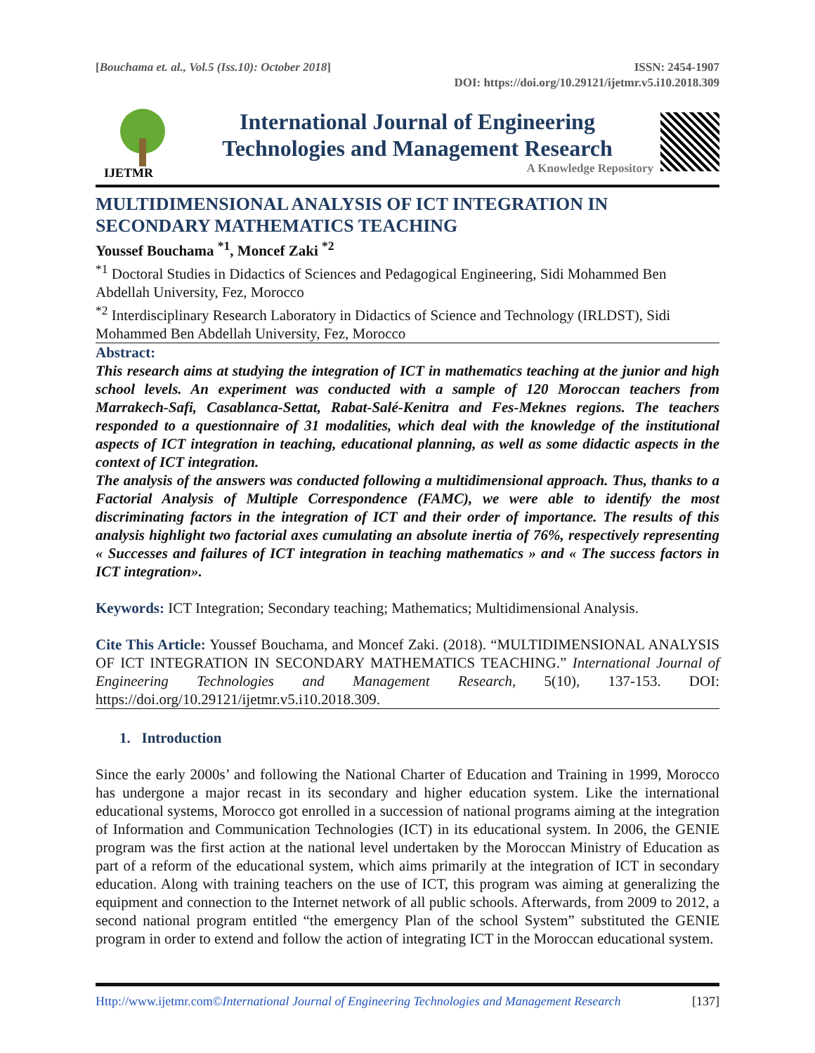[Bouchama et. al., Vol.5 (Iss.10): October 2018]
ISSN: 2454-1907
DOI: https://doi.org/10.29121/ijetmr.v5.i10.2018.309
IJETMR
International Journal of Engineering
Technologies and Management Research
A Knowledge Repository
MULTIDIMENSIONAL ANALYSIS OF ICT INTEGRATION IN
SECONDARY MATHEMATICS TEACHING
Youssef Bouchama <sup>*1</sup>, Moncef Zaki <sup>*2</sup>
<sup>*1</sup> Doctoral Studies in Didactics of Sciences and Pedagogical Engineering, Sidi Mohammed Ben Abdellah University, Fez, Morocco
<sup>*2</sup> Interdisciplinary Research Laboratory in Didactics of Science and Technology (IRLDST), Sidi Mohammed Ben Abdellah University, Fez, Morocco
Abstract:
This research aims at studying the integration of ICT in mathematics teaching at the junior and high school levels. An experiment was conducted with a sample of 120 Moroccan teachers from Marrakech-Safi, Casablanca-Settat, Rabat-Salé-Kenitra and Fes-Meknes regions. The teachers responded to a questionnaire of 31 modalities, which deal with the knowledge of the institutional aspects of ICT integration in teaching, educational planning, as well as some didactic aspects in the context of ICT integration.
The analysis of the answers was conducted following a multidimensional approach. Thus, thanks to a Factorial Analysis of Multiple Correspondence (FAMC), we were able to identify the most discriminating factors in the integration of ICT and their order of importance. The results of this analysis highlight two factorial axes cumulating an absolute inertia of 76%, respectively representing « Successes and failures of ICT integration in teaching mathematics » and « The success factors in ICT integration».
Keywords: ICT Integration; Secondary teaching; Mathematics; Multidimensional Analysis.
Cite This Article: Youssef Bouchama, and Moncef Zaki. (2018). “MULTIDIMENSIONAL ANALYSIS OF ICT INTEGRATION IN SECONDARY MATHEMATICS TEACHING.” International Journal of Engineering Technologies and Management Research, 5(10), 137-153. DOI: https://doi.org/10.29121/ijetmr.v5.i10.2018.309.
1. Introduction
Since the early 2000s’ and following the National Charter of Education and Training in 1999, Morocco has undergone a major recast in its secondary and higher education system. Like the international educational systems, Morocco got enrolled in a succession of national programs aiming at the integration of Information and Communication Technologies (ICT) in its educational system. In 2006, the GENIE program was the first action at the national level undertaken by the Moroccan Ministry of Education as part of a reform of the educational system, which aims primarily at the integration of ICT in secondary education. Along with training teachers on the use of ICT, this program was aiming at generalizing the equipment and connection to the Internet network of all public schools. Afterwards, from 2009 to 2012, a second national program entitled “the emergency Plan of the school System” substituted the GENIE program in order to extend and follow the action of integrating ICT in the Moroccan educational system.
Http://www.ijetmr.com©International Journal of Engineering Technologies and Management Research
[137]